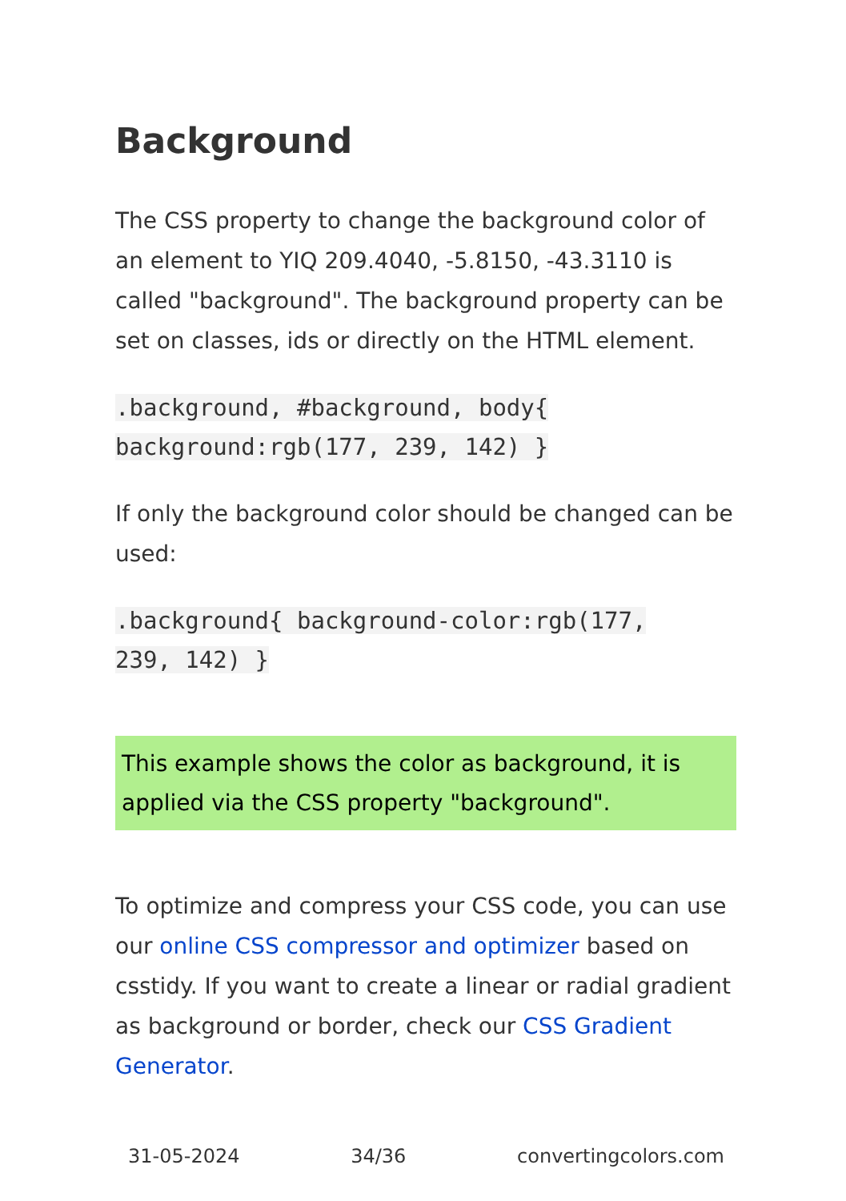Background
The CSS property to change the background color of an element to YIQ 209.4040, -5.8150, -43.3110 is called "background". The background property can be set on classes, ids or directly on the HTML element.
.background, #background, body{
background:rgb(177, 239, 142) }
If only the background color should be changed can be used:
.background{ background-color:rgb(177,
239, 142) }
This example shows the color as background, it is applied via the CSS property "background".
To optimize and compress your CSS code, you can use our online CSS compressor and optimizer based on csstidy. If you want to create a linear or radial gradient as background or border, check our CSS Gradient Generator.
31-05-2024 34/36 convertingcolors.com